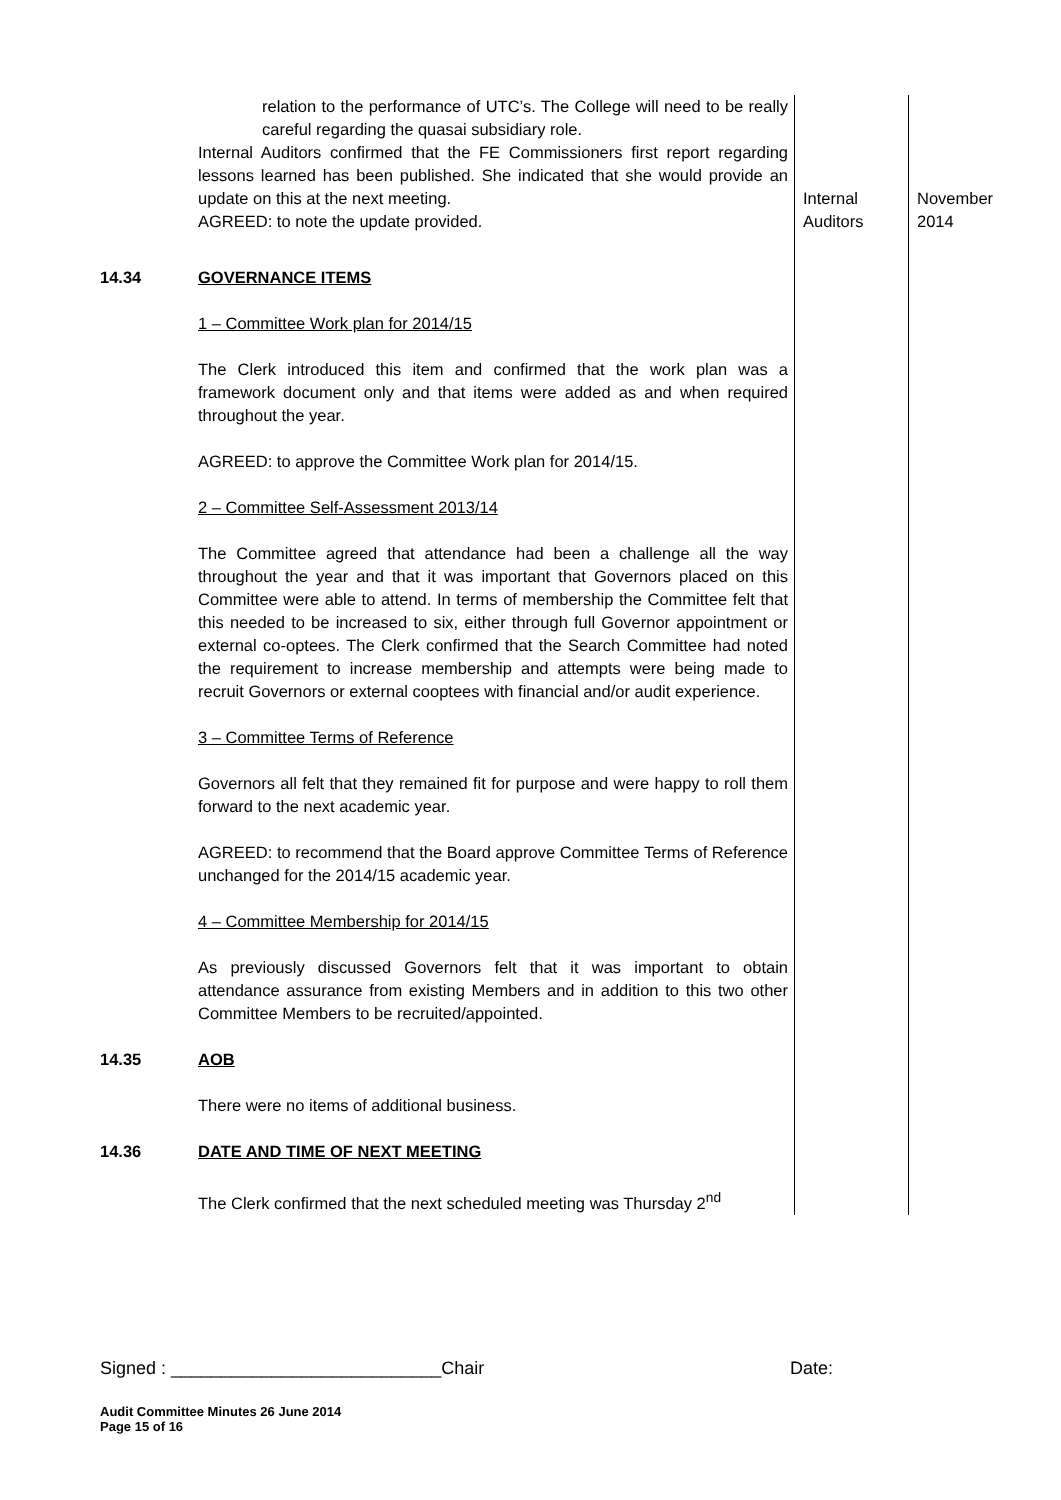| | relation to the performance of UTC’s. The College will need to be really careful regarding the quasai subsidiary role. Internal Auditors confirmed that the FE Commissioners first report regarding lessons learned has been published. She indicated that she would provide an update on this at the next meeting. AGREED: to note the update provided. | Internal Auditors | November 2014 |
| 14.34 | GOVERNANCE ITEMS 1 – Committee Work plan for 2014/15 The Clerk introduced this item and confirmed that the work plan was a framework document only and that items were added as and when required throughout the year. AGREED: to approve the Committee Work plan for 2014/15. 2 – Committee Self-Assessment 2013/14 The Committee agreed that attendance had been a challenge all the way throughout the year and that it was important that Governors placed on this Committee were able to attend. In terms of membership the Committee felt that this needed to be increased to six, either through full Governor appointment or external co-optees. The Clerk confirmed that the Search Committee had noted the requirement to increase membership and attempts were being made to recruit Governors or external cooptees with financial and/or audit experience. 3 – Committee Terms of Reference Governors all felt that they remained fit for purpose and were happy to roll them forward to the next academic year. AGREED: to recommend that the Board approve Committee Terms of Reference unchanged for the 2014/15 academic year. 4 – Committee Membership for 2014/15 As previously discussed Governors felt that it was important to obtain attendance assurance from existing Members and in addition to this two other Committee Members to be recruited/appointed. | | |
| 14.35 | AOB There were no items of additional business. | | |
| 14.36 | DATE AND TIME OF NEXT MEETING The Clerk confirmed that the next scheduled meeting was Thursday 2<sup>nd</sup> | | |
Signed : ___________________________Chair Date:
Audit Committee Minutes 26 June 2014
Page 15 of 16